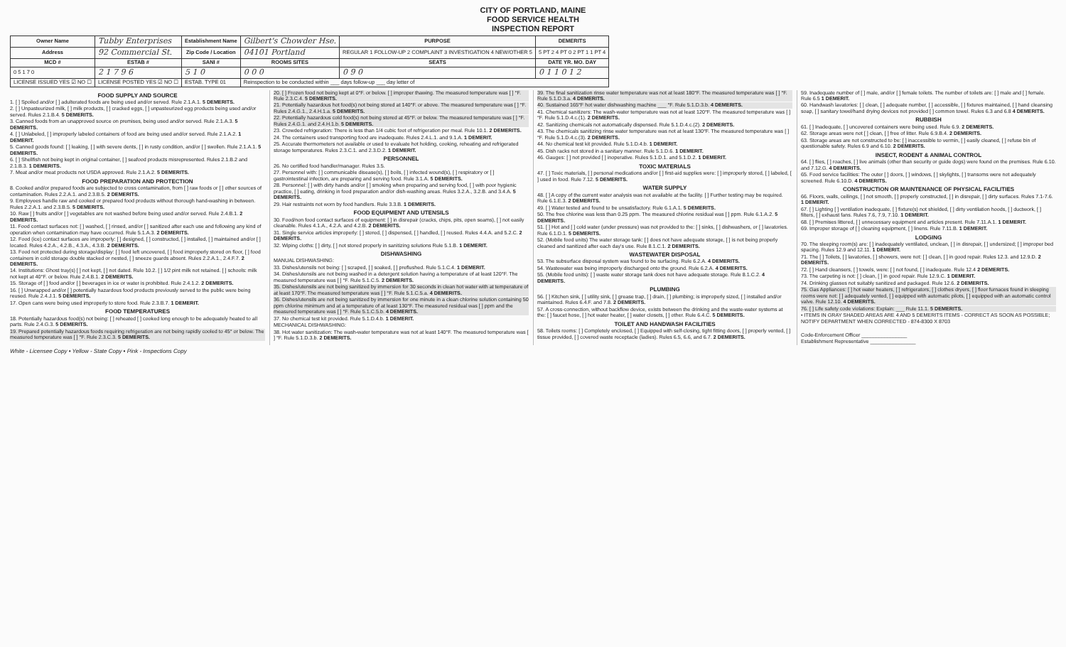CITY OF PORTLAND, MAINE
FOOD SERVICE HEALTH
INSPECTION REPORT
| Owner Name | Tubby Enterprises | Establishment Name | Gilbert's Chowder Hse. | PURPOSE | DEMERITS |
| Address | 92 Commercial St. | Zip Code / Location | 04101 Portland | REGULAR 1 FOLLOW-UP 2 COMPLAINT 3 INVESTIGATION 4 NEW/OTHER 5 | 5 PT 2 4 PT 0 2 PT 1 1 PT 4 |
| MCD # | ESTAB # | SANI # | ROOMS SITES | SEATS | DATE YR. MO. DAY |
| 0 5 1 7 0 | 2 1 7 9 6 | 5 1 0 | 0 0 0 | 0 9 0 | 0 1 1 0 1 2 |
| LICENSE ISSUED YES ☑ NO ☐ | LICENSE POSTED YES ☑ NO ☐ | ESTAB. TYPE 01 | Reinspection to be conducted within ___ days follow-up ___ day letter of | | |
FOOD SUPPLY AND SOURCE
1. [ ] Spoiled and/or [ ] adulterated foods are being used and/or served. Rule 2.1.A.1. 5 DEMERITS.
2. [ ] Unpasteurized milk, [ ] milk products, [ ] cracked eggs, [ ] unpasteurized egg products being used and/or served. Rules 2.1.B.4. 5 DEMERITS.
3. Canned foods from an unapproved source on premises, being used and/or served. Rule 2.1.A.3. 5 DEMERITS.
4. [ ] Unlabeled, [ ] improperly labeled containers of food are being used and/or served. Rule 2.1.A.2. 1 DEMERIT.
5. Canned goods found: [ ] leaking, [ ] with severe dents, [ ] in rusty condition, and/or [ ] swollen. Rule 2.1.A.1. 5 DEMERITS.
6. [ ] Shellfish not being kept in original container, [ ] seafood products misrepresented. Rules 2.1.B.2 and 2.1.B.3. 1 DEMERITS.
7. Meat and/or meat products not USDA approved. Rule 2.1.A.2. 5 DEMERITS.
FOOD PREPARATION AND PROTECTION
8. Cooked and/or prepared foods are subjected to cross contamination, from [ ] raw foods or [ ] other sources of contamination. Rules 2.2.A.1. and 2.3.B.5. 2 DEMERITS.
9. Employees handle raw and cooked or prepared food products without thorough hand-washing in between. Rules 2.2.A.1. and 2.3.B.5. 5 DEMERITS.
10. Raw [ ] fruits and/or [ ] vegetables are not washed before being used and/or served. Rule 2.4.B.1. 2 DEMERITS.
11. Food contact surfaces not: [ ] washed, [ ] rinsed, and/or [ ] sanitized after each use and following any kind of operation when contamination may have occurred. Rule 5.1.A.3. 2 DEMERITS.
12. Food (ice) contact surfaces are improperly: [ ] designed, [ ] constructed, [ ] installed, [ ] maintained and/or [ ] located. Rules 4.2.A., 4.2.B., 4.3.A., 4.3.B. 2 DEMERITS.
13. Food not protected during storage/display: [ ] food left uncovered, [ ] food improperly stored on floor, [ ] food containers in cold storage double stacked or nested, [ ] sneeze guards absent. Rules 2.2.A.1., 2.4.F.7. 2 DEMERITS.
14. Institutions: Ghost tray(s) [ ] not kept, [ ] not dated. Rule 10.2. [ ] 1/2 pint milk not retained. [ ] schools: milk not kept at 40°F. or below. Rule 2.4.B.1. 2 DEMERITS.
15. Storage of [ ] food and/or [ ] beverages in ice or water is prohibited. Rule 2.4.1.2. 2 DEMERITS.
16. [ ] Unwrapped and/or [ ] potentially hazardous food products previously served to the public were being reused. Rule 2.4.J.1. 5 DEMERITS.
17. Open cans were being used improperly to store food. Rule 2.3.B.7. 1 DEMERIT.
FOOD TEMPERATURES
18. Potentially hazardous food(s) not being: [ ] reheated [ ] cooked long enough to be adequately heated to all parts. Rule 2.4.G.3. 5 DEMERITS.
19. Prepared potentially hazardous foods requiring refrigeration are not being rapidly cooled to 45° or below. The measured temperature was [ ] °F. Rule 2.3.C.3. 5 DEMERITS.
20. [ ] Frozen food not being kept at 0°F. or below. [ ] improper thawing. The measured temperature was [ ] °F. Rule 2.3.C.4. 5 DEMERITS.
21. Potentially hazardous hot food(s) not being stored at 140°F. or above. The measured temperature was [ ] °F. Rules 2.4.G.1., 2.4.H.1.a. 5 DEMERITS.
22. Potentially hazardous cold food(s) not being stored at 45°F. or below. The measured temperature was [ ] °F. Rules 2.4.G.1. and 2.4.H.1.b. 5 DEMERITS.
23. Crowded refrigeration: There is less than 1/4 cubic foot of refrigeration per meal. Rule 10.1. 2 DEMERITS.
24. The containers used transporting food are inadequate. Rules 2.4.L.1. and 9.1.A. 1 DEMERIT.
25. Accurate thermometers not available or used to evaluate hot holding, cooking, reheating and refrigerated storage temperatures. Rules 2.3.C.1. and 2.3.D.2. 1 DEMERIT.
PERSONNEL
26. No certified food handler/manager. Rules 3.5.
27. Personnel with: [ ] communicable disease(s), [ ] boils, [ ] infected wound(s), [ ] respiratory or [ ] gastrointestinal infection, are preparing and serving food. Rule 3.1.A. 5 DEMERITS.
28. Personnel: [ ] with dirty hands and/or [ ] smoking when preparing and serving food, [ ] with poor hygienic practice, [ ] eating, drinking in food preparation and/or dish-washing areas. Rules 3.2.A., 3.2.B. and 3.4.A. 5 DEMERITS.
29. Hair restraints not worn by food handlers. Rule 3.3.B. 1 DEMERITS.
FOOD EQUIPMENT AND UTENSILS
30. Food/non food contact surfaces of equipment: [ ] in disrepair (cracks, chips, pits, open seams), [ ] not easily cleanable. Rules 4.1.A., 4.2.A. and 4.2.B. 2 DEMERITS.
31. Single service articles improperly: [ ] stored, [ ] dispensed, [ ] handled, [ ] reused. Rules 4.4.A. and 5.2.C. 2 DEMERITS.
32. Wiping cloths: [ ] dirty, [ ] not stored properly in sanitizing solutions Rule 5.1.B. 1 DEMERIT.
DISHWASHING
MANUAL DISHWASHING:
33. Dishes/utensils not being: [ ] scraped, [ ] soaked, [ ] preflushed. Rule 5.1.C.4. 1 DEMERIT.
34. Dishes/utensils are not being washed in a detergent solution having a temperature of at least 120°F. The measured temperature was [ ] °F. Rule 5.1.C.5. 2 DEMERITS.
35. Dishes/utensils are not being sanitized by immersion for 30 seconds in clean hot water with at temperature of at least 170°F. The measured temperature was [ ] °F. Rule 5.1.C.5.a. 4 DEMERITS.
36. Dishes/utensils are not being sanitized by immersion for one minute in a clean chlorine solution containing 50 ppm chlorine minimum and at a temperature of at least 130°F. The measured residual was [ ] ppm and the measured temperature was [ ] °F. Rule 5.1.C.5.b. 4 DEMERITS.
37. No chemical test kit provided. Rule 5.1.D.4.b. 1 DEMERIT.
MECHANICAL DISHWASHING:
38. Hot water sanitization: The wash-water temperature was not at least 140°F. The measured temperature was [ ] °F. Rule 5.1.D.3.b. 2 DEMERITS.
39. The final sanitization rinse water temperature was not at least 180°F. The measured temperature was [ ] °F. Rule 5.1.D.3.a. 4 DEMERITS.
40. Sustained 165°F hot water dishwashing machine ___ °F. Rule 5.1.D.3.b. 4 DEMERITS.
41. Chemical sanitizers: The wash-water temperature was not at least 120°F. The measured temperature was [ ] °F. Rule 5.1.D.4.c.(1). 2 DEMERITS.
42. Sanitizing chemicals not automatically dispensed. Rule 5.1.D.4.c.(2). 2 DEMERITS.
43. The chemicals sanitizing rinse water temperature was not at least 130°F. The measured temperature was [ ] °F. Rule 5.1.D.4.c.(3). 2 DEMERITS.
44. No chemical test kit provided. Rule 5.1.D.4.b. 1 DEMERIT.
45. Dish racks not stored in a sanitary manner. Rule 5.1.D.6. 1 DEMERIT.
46. Gauges: [ ] not provided [ ] inoperative. Rules 5.1.D.1. and 5.1.D.2. 1 DEMERIT.
TOXIC MATERIALS
47. [ ] Toxic materials, [ ] personal medications and/or [ ] first-aid supplies were: [ ] improperly stored, [ ] labeled, [ ] used in food. Rule 7.12. 5 DEMERITS.
WATER SUPPLY
48. [ ] A copy of the current water analysis was not available at the facility. [ ] Further testing may be required. Rule 6.1.E.3. 2 DEMERITS.
49. [ ] Water tested and found to be unsatisfactory. Rule 6.1.A.1. 5 DEMERITS.
50. The free chlorine was less than 0.25 ppm. The measured chlorine residual was [ ] ppm. Rule 6.1.A.2. 5 DEMERITS.
51. [ ] Hot and [ ] cold water (under pressure) was not provided to the: [ ] sinks, [ ] dishwashers, or [ ] lavatories. Rule 6.1.D.1. 5 DEMERITS.
52. (Mobile food units) The water storage tank: [ ] does not have adequate storage, [ ] is not being properly cleaned and sanitized after each day's use. Rule 8.1.C.1. 2 DEMERITS.
WASTEWATER DISPOSAL
53. The subsurface disposal system was found to be surfacing. Rule 6.2.A. 4 DEMERITS.
54. Wastewater was being improperly discharged onto the ground. Rule 6.2.A. 4 DEMERITS.
55. (Mobile food units): [ ] waste water storage tank does not have adequate storage. Rule 8.1.C.2. 4 DEMERITS.
PLUMBING
56. [ ] Kitchen sink, [ ] utility sink, [ ] grease trap, [ ] drain, [ ] plumbing; is improperly sized, [ ] installed and/or maintained. Rules 6.4.F. and 7.8. 2 DEMERITS.
57. A cross-connection, without backflow device, exists between the drinking and the waste-water systems at the: [ ] faucet hose, [ ] hot water heater, [ ] water closets, [ ] other. Rule 6.4.C. 5 DEMERITS.
TOILET AND HANDWASH FACILITIES
58. Toilets rooms: [ ] Completely enclosed, [ ] Equipped with self-closing, tight fitting doors, [ ] properly vented, [ ] tissue provided, [ ] covered waste receptacle (ladies). Rules 6.5, 6.6, and 6.7. 2 DEMERITS.
59. Inadequate number of [ ] male, and/or [ ] female toilets. The number of toilets are: [ ] male and [ ] female. Rule 6.5 1 DEMERIT.
60. Handwash lavatories: [ ] clean, [ ] adequate number, [ ] accessible, [ ] fixtures maintained, [ ] hand cleansing soap, [ ] sanitary towel/hand drying devices not provided [ ] common towel. Rules 6.3 and 6.8 4 DEMERITS.
RUBBISH
61. [ ] Inadequate, [ ] uncovered containers were being used. Rule 6.9. 2 DEMERITS.
62. Storage areas were not [ ] clean, [ ] free of litter. Rule 6.9.B.4. 2 DEMERITS.
63. Storage areas are not constructed to be: [ ] inaccessible to vermin, [ ] easily cleaned, [ ] refuse bin of questionable safety. Rules 6.9 and 6.10. 2 DEMERITS.
INSECT, RODENT & ANIMAL CONTROL
64. [ ] flies, [ ] roaches, [ ] live animals (other than security or guide dogs) were found on the premises. Rule 6.10. and 7.12.G. 4 DEMERITS.
65. Food service facilities: The outer [ ] doors, [ ] windows, [ ] skylights, [ ] transoms were not adequately screened. Rule 6.10.D. 4 DEMERITS.
CONSTRUCTION OR MAINTENANCE OF PHYSICAL FACILITIES
66. Floors, walls, ceilings, [ ] not smooth, [ ] properly constructed, [ ] in disrepair, [ ] dirty surfaces. Rules 7.1-7.6. 1 DEMERIT.
67. [ ] Lighting [ ] ventilation inadequate, [ ] fixture(s) not shielded, [ ] dirty ventilation hoods, [ ] ductwork, [ ] filters, [ ] exhaust fans. Rules 7.6, 7.9, 7.10. 1 DEMERIT.
68. [ ] Premises littered, [ ] unnecessary equipment and articles present. Rule 7.11.A.1. 1 DEMERIT.
69. Improper storage of [ ] cleaning equipment, [ ] linens. Rule 7.11.B. 1 DEMERIT.
LODGING
70. The sleeping room(s) are: [ ] inadequately ventilated, unclean, [ ] in disrepair, [ ] undersized; [ ] improper bed spacing. Rules 12.9 and 12.11. 1 DEMERIT.
71. The [ ] Toilets, [ ] lavatories, [ ] showers, were not: [ ] clean, [ ] in good repair. Rules 12.3. and 12.9.D. 2 DEMERITS.
72. [ ] Hand cleansers, [ ] towels, were: [ ] not found, [ ] inadequate. Rule 12.4 2 DEMERITS.
73. The carpeting is not: [ ] clean, [ ] in good repair. Rule 12.9.C. 1 DEMERIT.
74. Drinking glasses not suitably sanitized and packaged. Rule 12.6. 2 DEMERITS.
75. Gas Appliances: [ ] hot water heaters, [ ] refrigerators, [ ] clothes dryers, [ ] floor furnaces found in sleeping rooms were not: [ ] adequately vented, [ ] equipped with automatic pilots, [ ] equipped with an automatic control valve. Rule 12.10. 4 DEMERITS.
76. [ ] Life safety code violations: Explain: ___ Rule 11.1. 5 DEMERITS.
• ITEMS IN GRAY SHADED AREAS ARE 4 AND 5 DEMERITS ITEMS - CORRECT AS SOON AS POSSIBLE; NOTIFY DEPARTMENT WHEN CORRECTED - 874-8300 X 8703
Code-Enforcement Officer ________________
Establishment Representative ________________
White - Licensee Copy • Yellow - State Copy • Pink - Inspections Copy